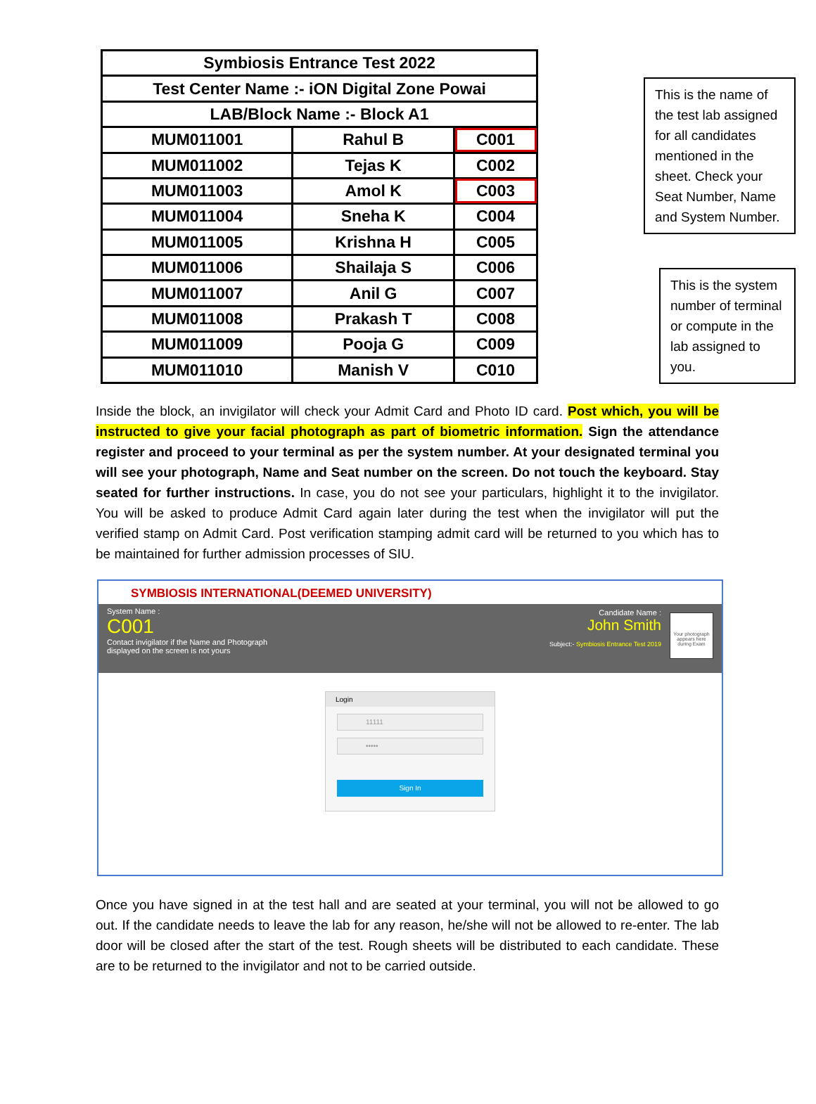| Symbiosis Entrance Test 2022 | | |
| Test Center Name :- iON Digital Zone Powai | | |
| LAB/Block Name :- Block A1 | | |
| MUM011001 | Rahul B | C001 |
| MUM011002 | Tejas K | C002 |
| MUM011003 | Amol K | C003 |
| MUM011004 | Sneha K | C004 |
| MUM011005 | Krishna H | C005 |
| MUM011006 | Shailaja S | C006 |
| MUM011007 | Anil G | C007 |
| MUM011008 | Prakash T | C008 |
| MUM011009 | Pooja G | C009 |
| MUM011010 | Manish V | C010 |
This is the name of the test lab assigned for all candidates mentioned in the sheet. Check your Seat Number, Name and System Number.
This is the system number of terminal or compute in the lab assigned to you.
Inside the block, an invigilator will check your Admit Card and Photo ID card. Post which, you will be instructed to give your facial photograph as part of biometric information. Sign the attendance register and proceed to your terminal as per the system number. At your designated terminal you will see your photograph, Name and Seat number on the screen. Do not touch the keyboard. Stay seated for further instructions. In case, you do not see your particulars, highlight it to the invigilator. You will be asked to produce Admit Card again later during the test when the invigilator will put the verified stamp on Admit Card. Post verification stamping admit card will be returned to you which has to be maintained for further admission processes of SIU.
SYMBIOSIS INTERNATIONAL(DEEMED UNIVERSITY)
System Name :
C001
Contact invigilator if the Name and Photograph
displayed on the screen is not yours
Candidate Name :
John Smith
Subject:- Symbiosis Entrance Test 2019
Your photograph appears here during Exam
Login
11111
•••••
Sign In
Once you have signed in at the test hall and are seated at your terminal, you will not be allowed to go out. If the candidate needs to leave the lab for any reason, he/she will not be allowed to re-enter. The lab door will be closed after the start of the test. Rough sheets will be distributed to each candidate. These are to be returned to the invigilator and not to be carried outside.